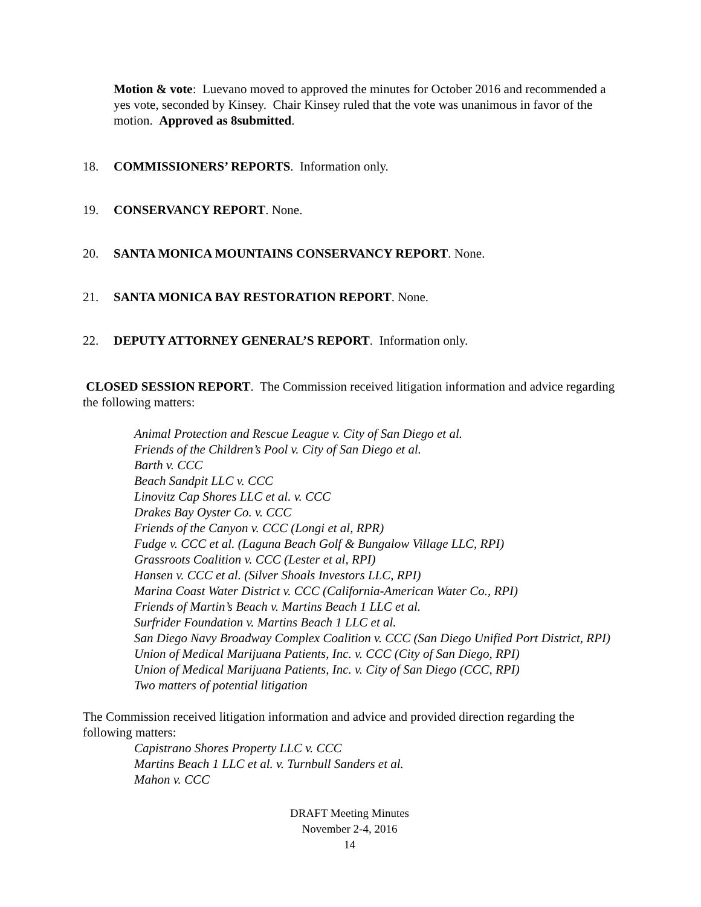Motion & vote: Luevano moved to approved the minutes for October 2016 and recommended a yes vote, seconded by Kinsey. Chair Kinsey ruled that the vote was unanimous in favor of the motion. Approved as 8submitted.
18. COMMISSIONERS’ REPORTS. Information only.
19. CONSERVANCY REPORT. None.
20. SANTA MONICA MOUNTAINS CONSERVANCY REPORT. None.
21. SANTA MONICA BAY RESTORATION REPORT. None.
22. DEPUTY ATTORNEY GENERAL’S REPORT. Information only.
CLOSED SESSION REPORT. The Commission received litigation information and advice regarding the following matters:
Animal Protection and Rescue League v. City of San Diego et al.
Friends of the Children’s Pool v. City of San Diego et al.
Barth v. CCC
Beach Sandpit LLC v. CCC
Linovitz Cap Shores LLC et al. v. CCC
Drakes Bay Oyster Co. v. CCC
Friends of the Canyon v. CCC (Longi et al, RPR)
Fudge v. CCC et al. (Laguna Beach Golf & Bungalow Village LLC, RPI)
Grassroots Coalition v. CCC (Lester et al, RPI)
Hansen v. CCC et al. (Silver Shoals Investors LLC, RPI)
Marina Coast Water District v. CCC (California-American Water Co., RPI)
Friends of Martin’s Beach v. Martins Beach 1 LLC et al.
Surfrider Foundation v. Martins Beach 1 LLC et al.
San Diego Navy Broadway Complex Coalition v. CCC (San Diego Unified Port District, RPI)
Union of Medical Marijuana Patients, Inc. v. CCC (City of San Diego, RPI)
Union of Medical Marijuana Patients, Inc. v. City of San Diego (CCC, RPI)
Two matters of potential litigation
The Commission received litigation information and advice and provided direction regarding the following matters:
Capistrano Shores Property LLC v. CCC
Martins Beach 1 LLC et al. v. Turnbull Sanders et al.
Mahon v. CCC
DRAFT Meeting Minutes
November 2-4, 2016
14